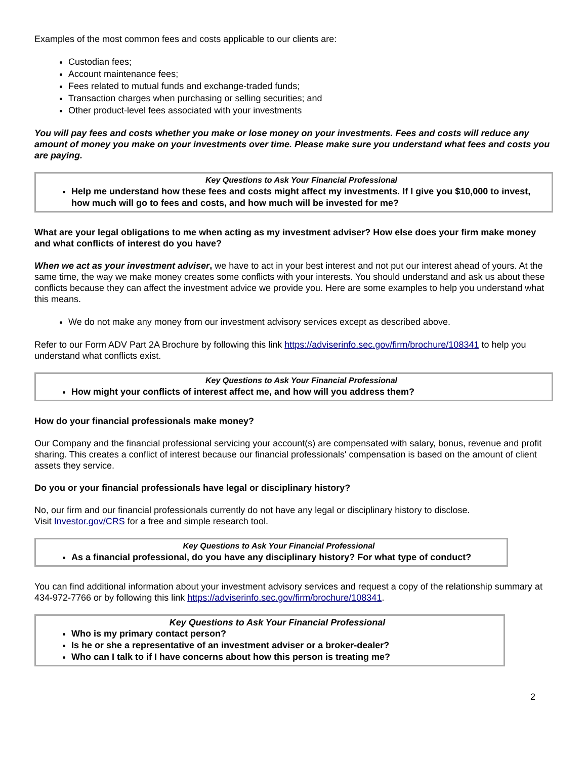Examples of the most common fees and costs applicable to our clients are:
Custodian fees;
Account maintenance fees;
Fees related to mutual funds and exchange-traded funds;
Transaction charges when purchasing or selling securities; and
Other product-level fees associated with your investments
You will pay fees and costs whether you make or lose money on your investments. Fees and costs will reduce any amount of money you make on your investments over time. Please make sure you understand what fees and costs you are paying.
Key Questions to Ask Your Financial Professional
Help me understand how these fees and costs might affect my investments. If I give you $10,000 to invest, how much will go to fees and costs, and how much will be invested for me?
What are your legal obligations to me when acting as my investment adviser? How else does your firm make money and what conflicts of interest do you have?
When we act as your investment adviser, we have to act in your best interest and not put our interest ahead of yours. At the same time, the way we make money creates some conflicts with your interests. You should understand and ask us about these conflicts because they can affect the investment advice we provide you. Here are some examples to help you understand what this means.
We do not make any money from our investment advisory services except as described above.
Refer to our Form ADV Part 2A Brochure by following this link https://adviserinfo.sec.gov/firm/brochure/108341 to help you understand what conflicts exist.
Key Questions to Ask Your Financial Professional
How might your conflicts of interest affect me, and how will you address them?
How do your financial professionals make money?
Our Company and the financial professional servicing your account(s) are compensated with salary, bonus, revenue and profit sharing. This creates a conflict of interest because our financial professionals' compensation is based on the amount of client assets they service.
Do you or your financial professionals have legal or disciplinary history?
No, our firm and our financial professionals currently do not have any legal or disciplinary history to disclose.
Visit Investor.gov/CRS for a free and simple research tool.
Key Questions to Ask Your Financial Professional
As a financial professional, do you have any disciplinary history? For what type of conduct?
You can find additional information about your investment advisory services and request a copy of the relationship summary at 434-972-7766 or by following this link https://adviserinfo.sec.gov/firm/brochure/108341.
Key Questions to Ask Your Financial Professional
Who is my primary contact person?
Is he or she a representative of an investment adviser or a broker-dealer?
Who can I talk to if I have concerns about how this person is treating me?
2